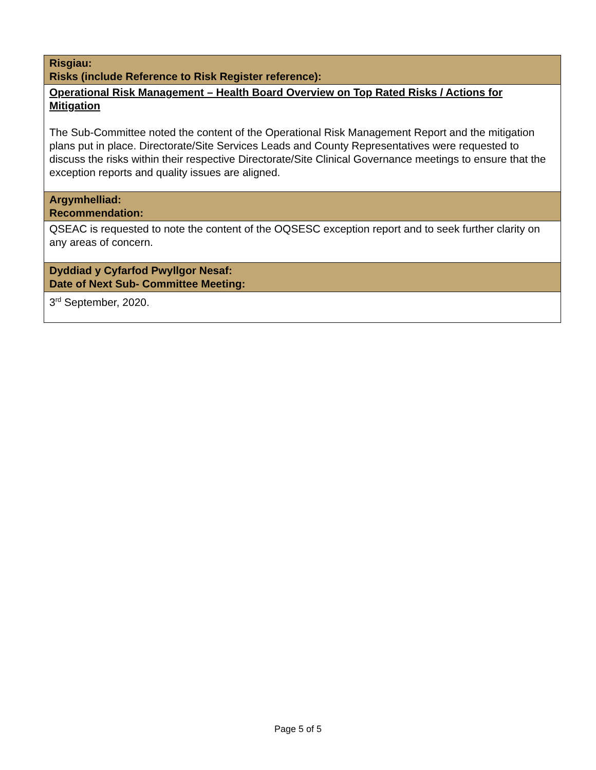| Risgiau: Risks (include Reference to Risk Register reference): |
| --- |
| Operational Risk Management – Health Board Overview on Top Rated Risks / Actions for Mitigation The Sub-Committee noted the content of the Operational Risk Management Report and the mitigation plans put in place. Directorate/Site Services Leads and County Representatives were requested to discuss the risks within their respective Directorate/Site Clinical Governance meetings to ensure that the exception reports and quality issues are aligned. |
| Argymhelliad: Recommendation: |
| QSEAC is requested to note the content of the OQSESC exception report and to seek further clarity on any areas of concern. |
| Dyddiad y Cyfarfod Pwyllgor Nesaf: Date of Next Sub- Committee Meeting: |
| 3<sup>rd</sup> September, 2020. |
Page 5 of 5